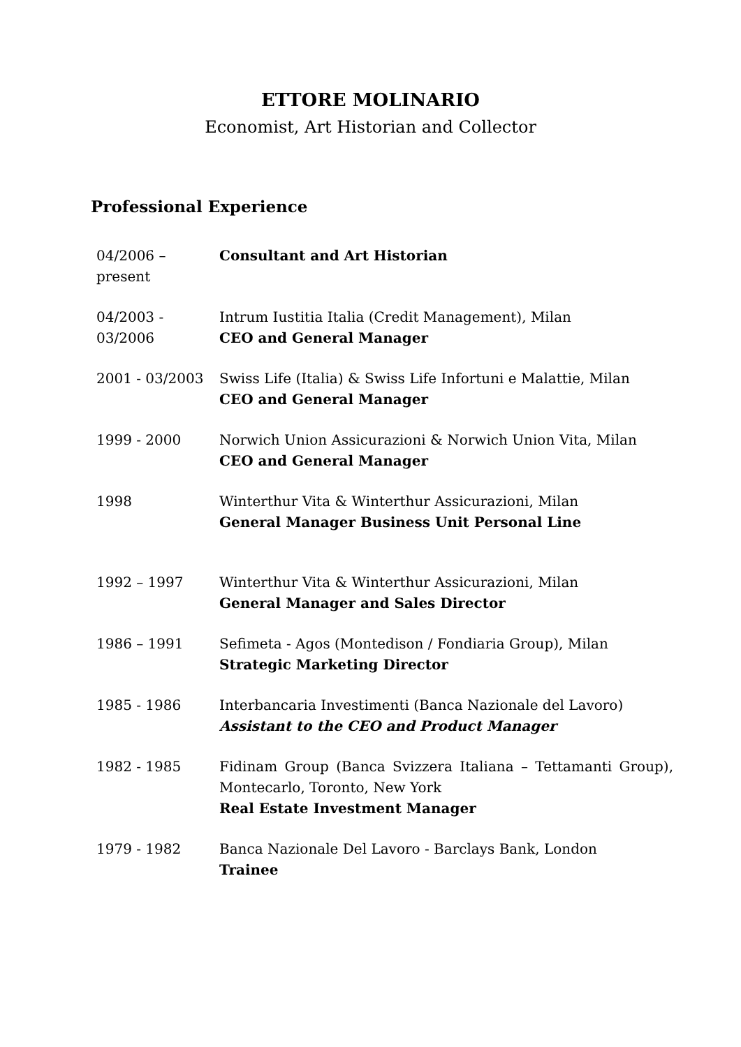ETTORE MOLINARIO
Economist, Art Historian and Collector
Professional Experience
04/2006 – present
Consultant and Art Historian
04/2003 - 03/2006
Intrum Iustitia Italia (Credit Management), Milan
CEO and General Manager
2001 - 03/2003 Swiss Life (Italia) & Swiss Life Infortuni e Malattie, Milan
CEO and General Manager
1999 - 2000 Norwich Union Assicurazioni & Norwich Union Vita, Milan
CEO and General Manager
1998 Winterthur Vita & Winterthur Assicurazioni, Milan
General Manager Business Unit Personal Line
1992 – 1997 Winterthur Vita & Winterthur Assicurazioni, Milan
General Manager and Sales Director
1986 – 1991 Sefimeta - Agos (Montedison / Fondiaria Group), Milan
Strategic Marketing Director
1985 - 1986 Interbancaria Investimenti (Banca Nazionale del Lavoro)
Assistant to the CEO and Product Manager
1982 - 1985 Fidinam Group (Banca Svizzera Italiana – Tettamanti Group), Montecarlo, Toronto, New York
Real Estate Investment Manager
1979 - 1982 Banca Nazionale Del Lavoro - Barclays Bank, London
Trainee